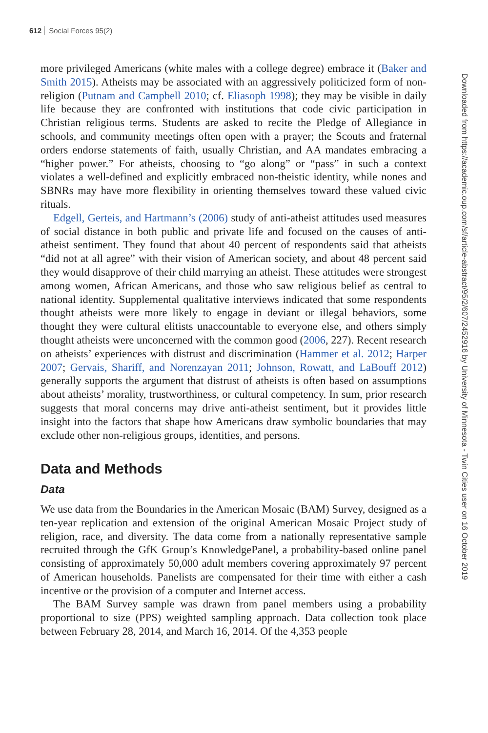612 Social Forces 95(2)
more privileged Americans (white males with a college degree) embrace it (Baker and Smith 2015). Atheists may be associated with an aggressively politicized form of non-religion (Putnam and Campbell 2010; cf. Eliasoph 1998); they may be visible in daily life because they are confronted with institutions that code civic participation in Christian religious terms. Students are asked to recite the Pledge of Allegiance in schools, and community meetings often open with a prayer; the Scouts and fraternal orders endorse statements of faith, usually Christian, and AA mandates embracing a “higher power.” For atheists, choosing to “go along” or “pass” in such a context violates a well-defined and explicitly embraced non-theistic identity, while nones and SBNRs may have more flexibility in orienting themselves toward these valued civic rituals.
Edgell, Gerteis, and Hartmann’s (2006) study of anti-atheist attitudes used measures of social distance in both public and private life and focused on the causes of anti-atheist sentiment. They found that about 40 percent of respondents said that atheists “did not at all agree” with their vision of American society, and about 48 percent said they would disapprove of their child marrying an atheist. These attitudes were strongest among women, African Americans, and those who saw religious belief as central to national identity. Supplemental qualitative interviews indicated that some respondents thought atheists were more likely to engage in deviant or illegal behaviors, some thought they were cultural elitists unaccountable to everyone else, and others simply thought atheists were unconcerned with the common good (2006, 227). Recent research on atheists’ experiences with distrust and discrimination (Hammer et al. 2012; Harper 2007; Gervais, Shariff, and Norenzayan 2011; Johnson, Rowatt, and LaBouff 2012) generally supports the argument that distrust of atheists is often based on assumptions about atheists’ morality, trustworthiness, or cultural competency. In sum, prior research suggests that moral concerns may drive anti-atheist sentiment, but it provides little insight into the factors that shape how Americans draw symbolic boundaries that may exclude other non-religious groups, identities, and persons.
Data and Methods
Data
We use data from the Boundaries in the American Mosaic (BAM) Survey, designed as a ten-year replication and extension of the original American Mosaic Project study of religion, race, and diversity. The data come from a nationally representative sample recruited through the GfK Group’s KnowledgePanel, a probability-based online panel consisting of approximately 50,000 adult members covering approximately 97 percent of American households. Panelists are compensated for their time with either a cash incentive or the provision of a computer and Internet access.
The BAM Survey sample was drawn from panel members using a probability proportional to size (PPS) weighted sampling approach. Data collection took place between February 28, 2014, and March 16, 2014. Of the 4,353 people
Downloaded from https://academic.oup.com/sf/article-abstract/95/2/607/2452916 by University of Minnesota - Twin Cities user on 16 October 2019